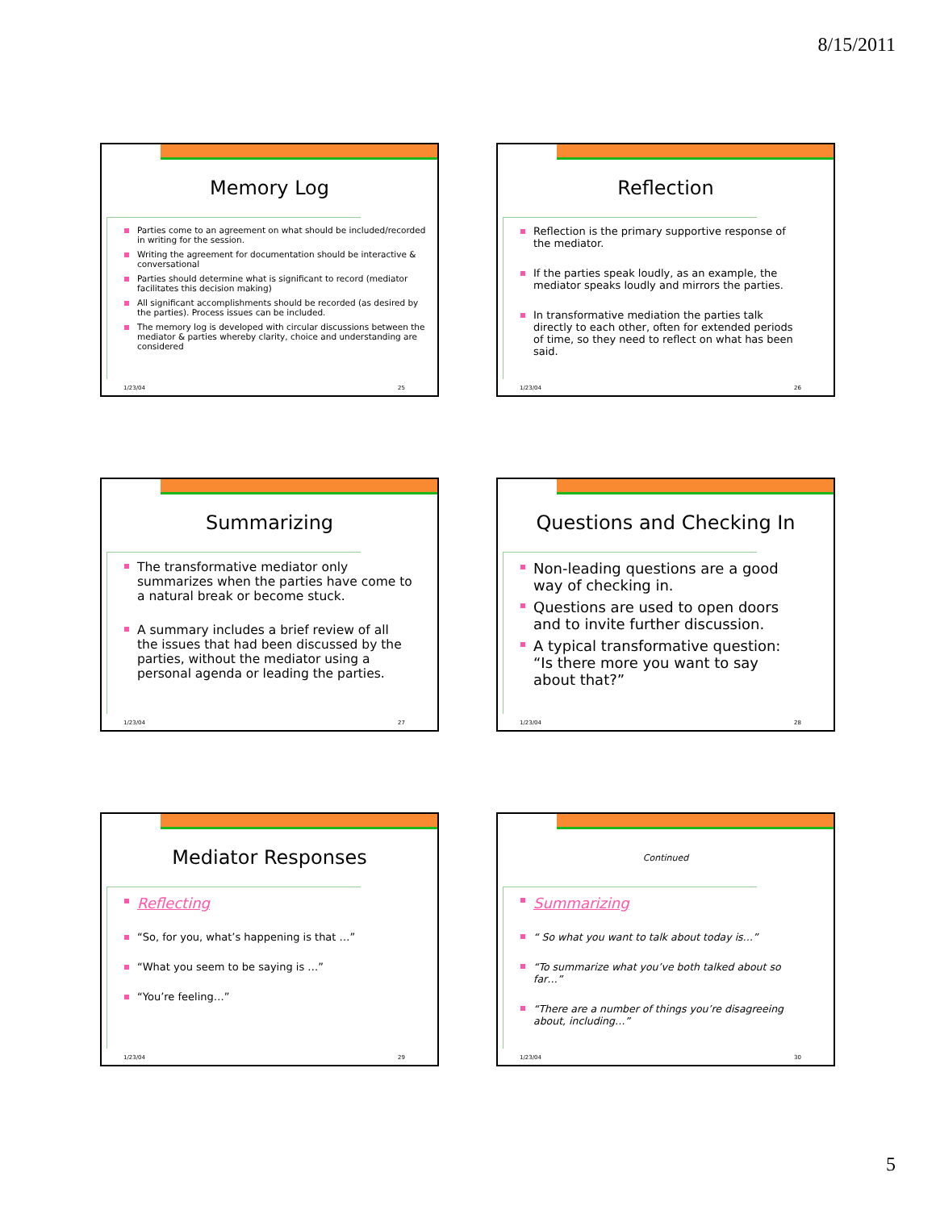8/15/2011
Memory Log
Parties come to an agreement on what should be included/recorded in writing for the session.
Writing the agreement for documentation should be interactive & conversational
Parties should determine what is significant to record (mediator facilitates this decision making)
All significant accomplishments should be recorded (as desired by the parties). Process issues can be included.
The memory log is developed with circular discussions between the mediator & parties whereby clarity, choice and understanding are considered
1/23/04 25
Reflection
Reflection is the primary supportive response of the mediator.
If the parties speak loudly, as an example, the mediator speaks loudly and mirrors the parties.
In transformative mediation the parties talk directly to each other, often for extended periods of time, so they need to reflect on what has been said.
1/23/04 26
Summarizing
The transformative mediator only summarizes when the parties have come to a natural break or become stuck.
A summary includes a brief review of all the issues that had been discussed by the parties, without the mediator using a personal agenda or leading the parties.
1/23/04 27
Questions and Checking In
Non-leading questions are a good way of checking in.
Questions are used to open doors and to invite further discussion.
A typical transformative question: “Is there more you want to say about that?”
1/23/04 28
Mediator Responses
Reflecting
“So, for you, what’s happening is that …”
“What you seem to be saying is …”
“You’re feeling…”
1/23/04 29
Continued
Summarizing
“ So what you want to talk about today is…”
“To summarize what you’ve both talked about so far…”
“There are a number of things you’re disagreeing about, including…”
1/23/04 30
5